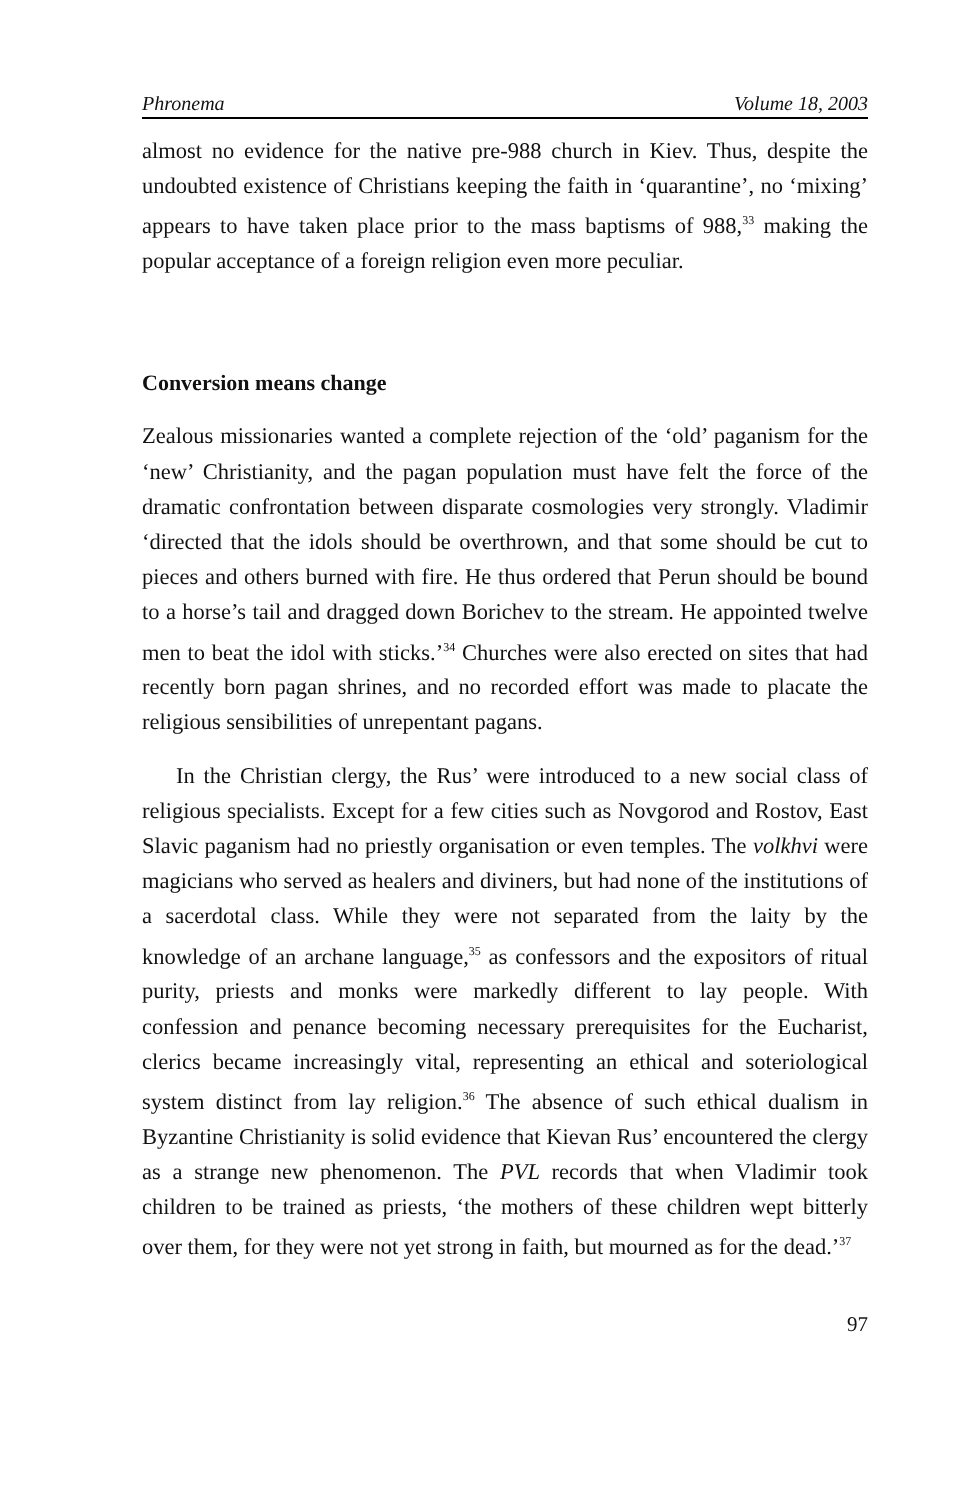Phronema Volume 18, 2003
almost no evidence for the native pre-988 church in Kiev. Thus, despite the undoubted existence of Christians keeping the faith in ‘quarantine’, no ‘mixing’ appears to have taken place prior to the mass baptisms of 988,<sup>33</sup> making the popular acceptance of a foreign religion even more peculiar.
Conversion means change
Zealous missionaries wanted a complete rejection of the ‘old’ paganism for the ‘new’ Christianity, and the pagan population must have felt the force of the dramatic confrontation between disparate cosmologies very strongly. Vladimir ‘directed that the idols should be overthrown, and that some should be cut to pieces and others burned with fire. He thus ordered that Perun should be bound to a horse’s tail and dragged down Borichev to the stream. He appointed twelve men to beat the idol with sticks.’<sup>34</sup> Churches were also erected on sites that had recently born pagan shrines, and no recorded effort was made to placate the religious sensibilities of unrepentant pagans.
In the Christian clergy, the Rus’ were introduced to a new social class of religious specialists. Except for a few cities such as Novgorod and Rostov, East Slavic paganism had no priestly organisation or even temples. The volkhvi were magicians who served as healers and diviners, but had none of the institutions of a sacerdotal class. While they were not separated from the laity by the knowledge of an archane language,<sup>35</sup> as confessors and the expositors of ritual purity, priests and monks were markedly different to lay people. With confession and penance becoming necessary prerequisites for the Eucharist, clerics became increasingly vital, representing an ethical and soteriological system distinct from lay religion.<sup>36</sup> The absence of such ethical dualism in Byzantine Christianity is solid evidence that Kievan Rus’ encountered the clergy as a strange new phenomenon. The PVL records that when Vladimir took children to be trained as priests, ‘the mothers of these children wept bitterly over them, for they were not yet strong in faith, but mourned as for the dead.’<sup>37</sup>
97